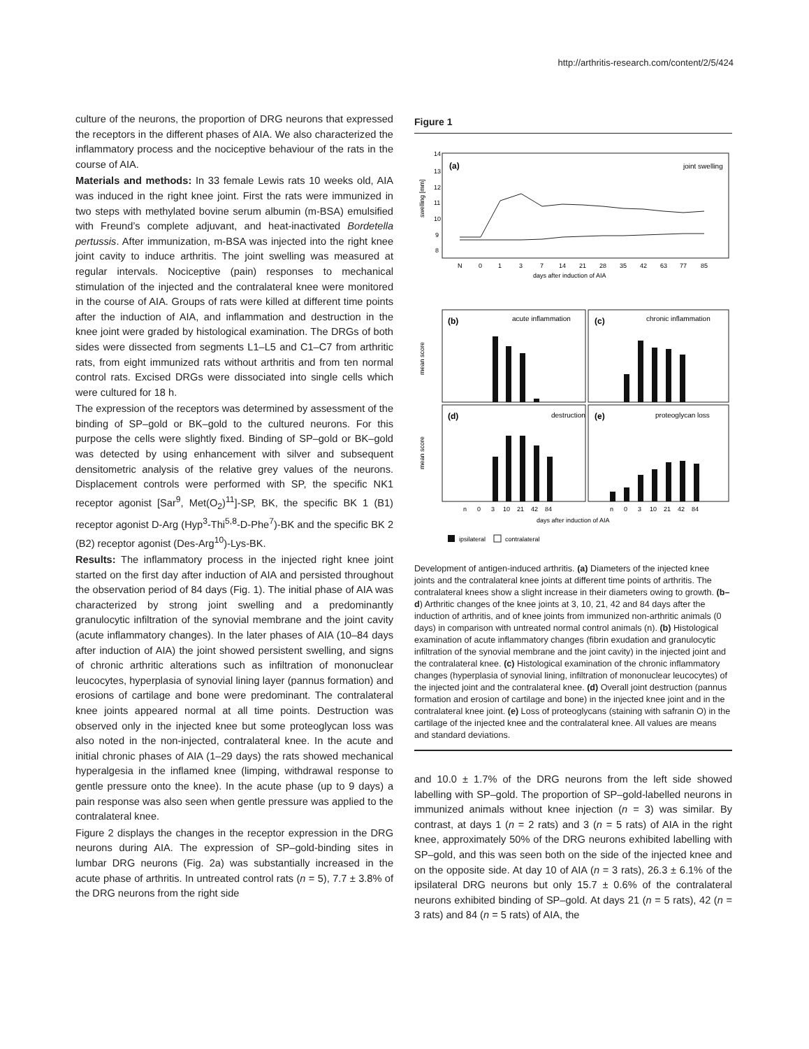http://arthritis-research.com/content/2/5/424
culture of the neurons, the proportion of DRG neurons that expressed the receptors in the different phases of AIA. We also characterized the inflammatory process and the nociceptive behaviour of the rats in the course of AIA.
Materials and methods: In 33 female Lewis rats 10 weeks old, AIA was induced in the right knee joint. First the rats were immunized in two steps with methylated bovine serum albumin (m-BSA) emulsified with Freund’s complete adjuvant, and heat-inactivated Bordetella pertussis. After immunization, m-BSA was injected into the right knee joint cavity to induce arthritis. The joint swelling was measured at regular intervals. Nociceptive (pain) responses to mechanical stimulation of the injected and the contralateral knee were monitored in the course of AIA. Groups of rats were killed at different time points after the induction of AIA, and inflammation and destruction in the knee joint were graded by histological examination. The DRGs of both sides were dissected from segments L1–L5 and C1–C7 from arthritic rats, from eight immunized rats without arthritis and from ten normal control rats. Excised DRGs were dissociated into single cells which were cultured for 18 h.
The expression of the receptors was determined by assessment of the binding of SP–gold or BK–gold to the cultured neurons. For this purpose the cells were slightly fixed. Binding of SP–gold or BK–gold was detected by using enhancement with silver and subsequent densitometric analysis of the relative grey values of the neurons. Displacement controls were performed with SP, the specific NK1 receptor agonist [Sar<sup>9</sup>, Met(O<sub>2</sub>)<sup>11</sup>]-SP, BK, the specific BK 1 (B1) receptor agonist D-Arg (Hyp<sup>3</sup>-Thi<sup>5,8</sup>-D-Phe<sup>7</sup>)-BK and the specific BK 2 (B2) receptor agonist (Des-Arg<sup>10</sup>)-Lys-BK.
Results: The inflammatory process in the injected right knee joint started on the first day after induction of AIA and persisted throughout the observation period of 84 days (Fig. 1). The initial phase of AIA was characterized by strong joint swelling and a predominantly granulocytic infiltration of the synovial membrane and the joint cavity (acute inflammatory changes). In the later phases of AIA (10–84 days after induction of AIA) the joint showed persistent swelling, and signs of chronic arthritic alterations such as infiltration of mononuclear leucocytes, hyperplasia of synovial lining layer (pannus formation) and erosions of cartilage and bone were predominant. The contralateral knee joints appeared normal at all time points. Destruction was observed only in the injected knee but some proteoglycan loss was also noted in the non-injected, contralateral knee. In the acute and initial chronic phases of AIA (1–29 days) the rats showed mechanical hyperalgesia in the inflamed knee (limping, withdrawal response to gentle pressure onto the knee). In the acute phase (up to 9 days) a pain response was also seen when gentle pressure was applied to the contralateral knee.
Figure 2 displays the changes in the receptor expression in the DRG neurons during AIA. The expression of SP–gold-binding sites in lumbar DRG neurons (Fig. 2a) was substantially increased in the acute phase of arthritis. In untreated control rats (n = 5), 7.7 ± 3.8% of the DRG neurons from the right side
Figure 1
(a)
joint swelling
14
13
12
11
10
9
8
swelling [mm]
N
0
1
3
7
14
21
28
35
42
63
77
85
days after induction of AIA
(b)
acute inflammation
(c)
chronic inflammation
(d)
destruction
(e)
proteoglycan loss
mean score
mean score
n
0
3
10
21
42
84
n
0
3
10
21
42
84
days after induction of AIA
ipsilateral
contralateral
Development of antigen-induced arthritis. (a) Diameters of the injected knee joints and the contralateral knee joints at different time points of arthritis. The contralateral knees show a slight increase in their diameters owing to growth. (b–d) Arthritic changes of the knee joints at 3, 10, 21, 42 and 84 days after the induction of arthritis, and of knee joints from immunized non-arthritic animals (0 days) in comparison with untreated normal control animals (n). (b) Histological examination of acute inflammatory changes (fibrin exudation and granulocytic infiltration of the synovial membrane and the joint cavity) in the injected joint and the contralateral knee. (c) Histological examination of the chronic inflammatory changes (hyperplasia of synovial lining, infiltration of mononuclear leucocytes) of the injected joint and the contralateral knee. (d) Overall joint destruction (pannus formation and erosion of cartilage and bone) in the injected knee joint and in the contralateral knee joint. (e) Loss of proteoglycans (staining with safranin O) in the cartilage of the injected knee and the contralateral knee. All values are means and standard deviations.
and 10.0 ± 1.7% of the DRG neurons from the left side showed labelling with SP–gold. The proportion of SP–gold-labelled neurons in immunized animals without knee injection (n = 3) was similar. By contrast, at days 1 (n = 2 rats) and 3 (n = 5 rats) of AIA in the right knee, approximately 50% of the DRG neurons exhibited labelling with SP–gold, and this was seen both on the side of the injected knee and on the opposite side. At day 10 of AIA (n = 3 rats), 26.3 ± 6.1% of the ipsilateral DRG neurons but only 15.7 ± 0.6% of the contralateral neurons exhibited binding of SP–gold. At days 21 (n = 5 rats), 42 (n = 3 rats) and 84 (n = 5 rats) of AIA, the